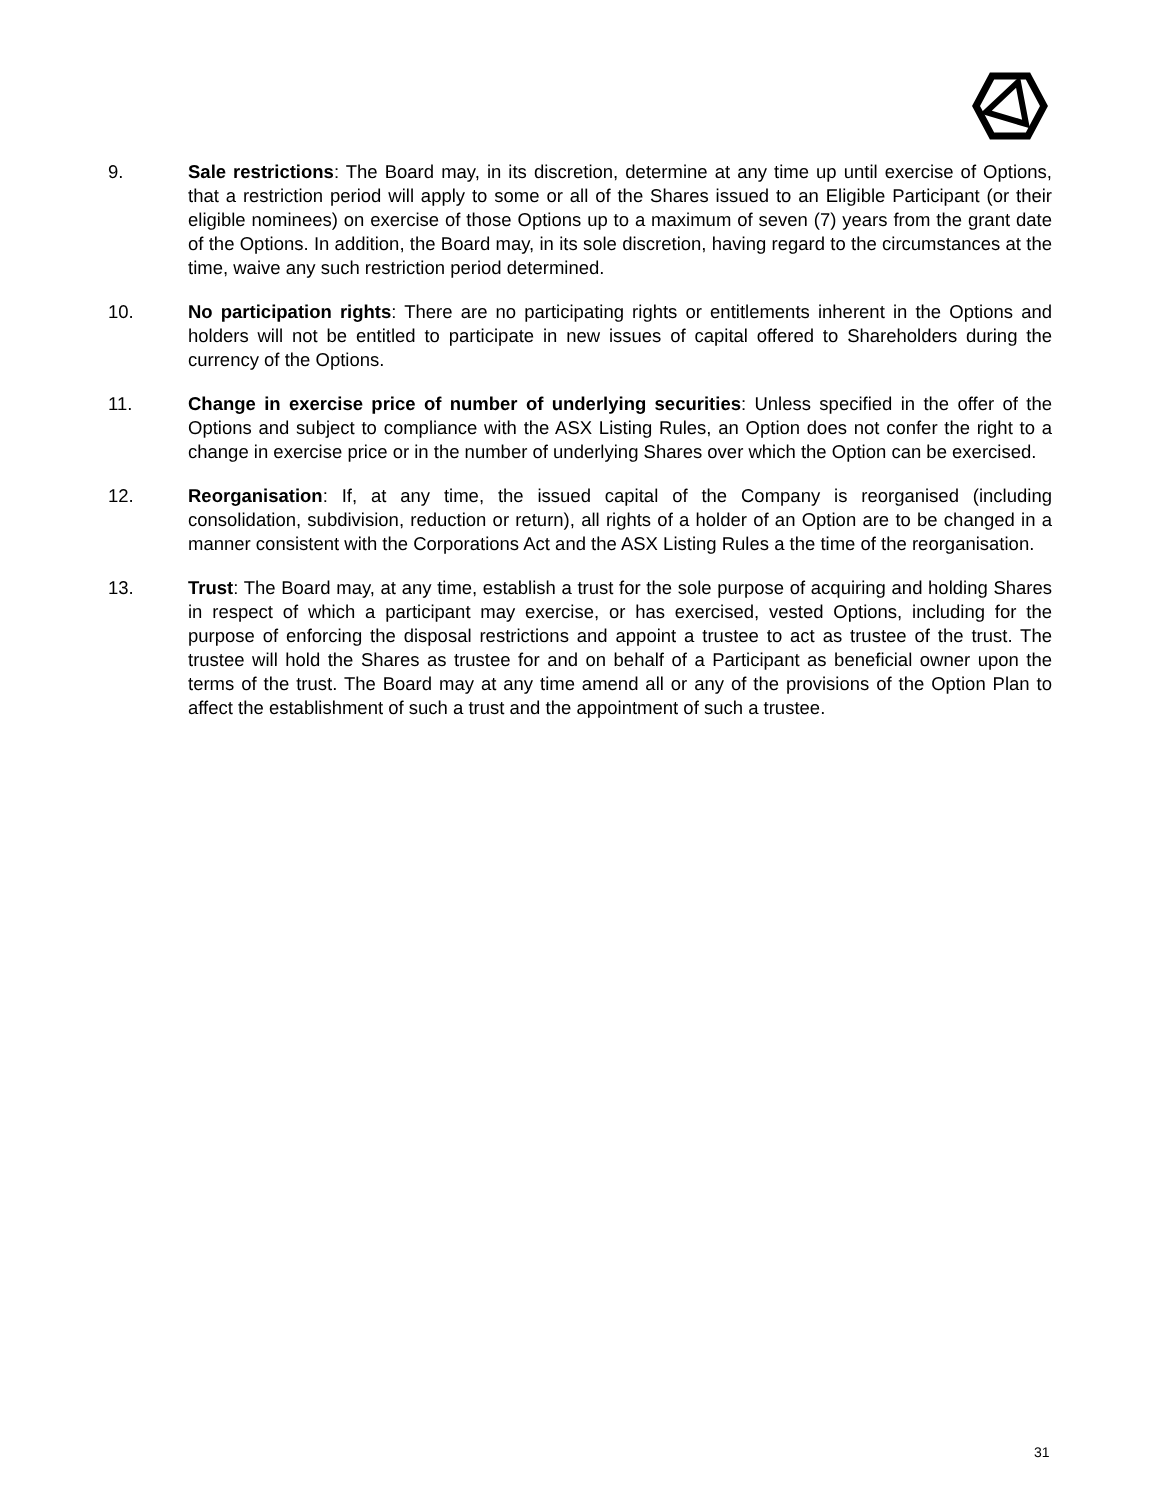9. Sale restrictions: The Board may, in its discretion, determine at any time up until exercise of Options, that a restriction period will apply to some or all of the Shares issued to an Eligible Participant (or their eligible nominees) on exercise of those Options up to a maximum of seven (7) years from the grant date of the Options. In addition, the Board may, in its sole discretion, having regard to the circumstances at the time, waive any such restriction period determined.
10. No participation rights: There are no participating rights or entitlements inherent in the Options and holders will not be entitled to participate in new issues of capital offered to Shareholders during the currency of the Options.
11. Change in exercise price of number of underlying securities: Unless specified in the offer of the Options and subject to compliance with the ASX Listing Rules, an Option does not confer the right to a change in exercise price or in the number of underlying Shares over which the Option can be exercised.
12. Reorganisation: If, at any time, the issued capital of the Company is reorganised (including consolidation, subdivision, reduction or return), all rights of a holder of an Option are to be changed in a manner consistent with the Corporations Act and the ASX Listing Rules a the time of the reorganisation.
13. Trust: The Board may, at any time, establish a trust for the sole purpose of acquiring and holding Shares in respect of which a participant may exercise, or has exercised, vested Options, including for the purpose of enforcing the disposal restrictions and appoint a trustee to act as trustee of the trust. The trustee will hold the Shares as trustee for and on behalf of a Participant as beneficial owner upon the terms of the trust. The Board may at any time amend all or any of the provisions of the Option Plan to affect the establishment of such a trust and the appointment of such a trustee.
31